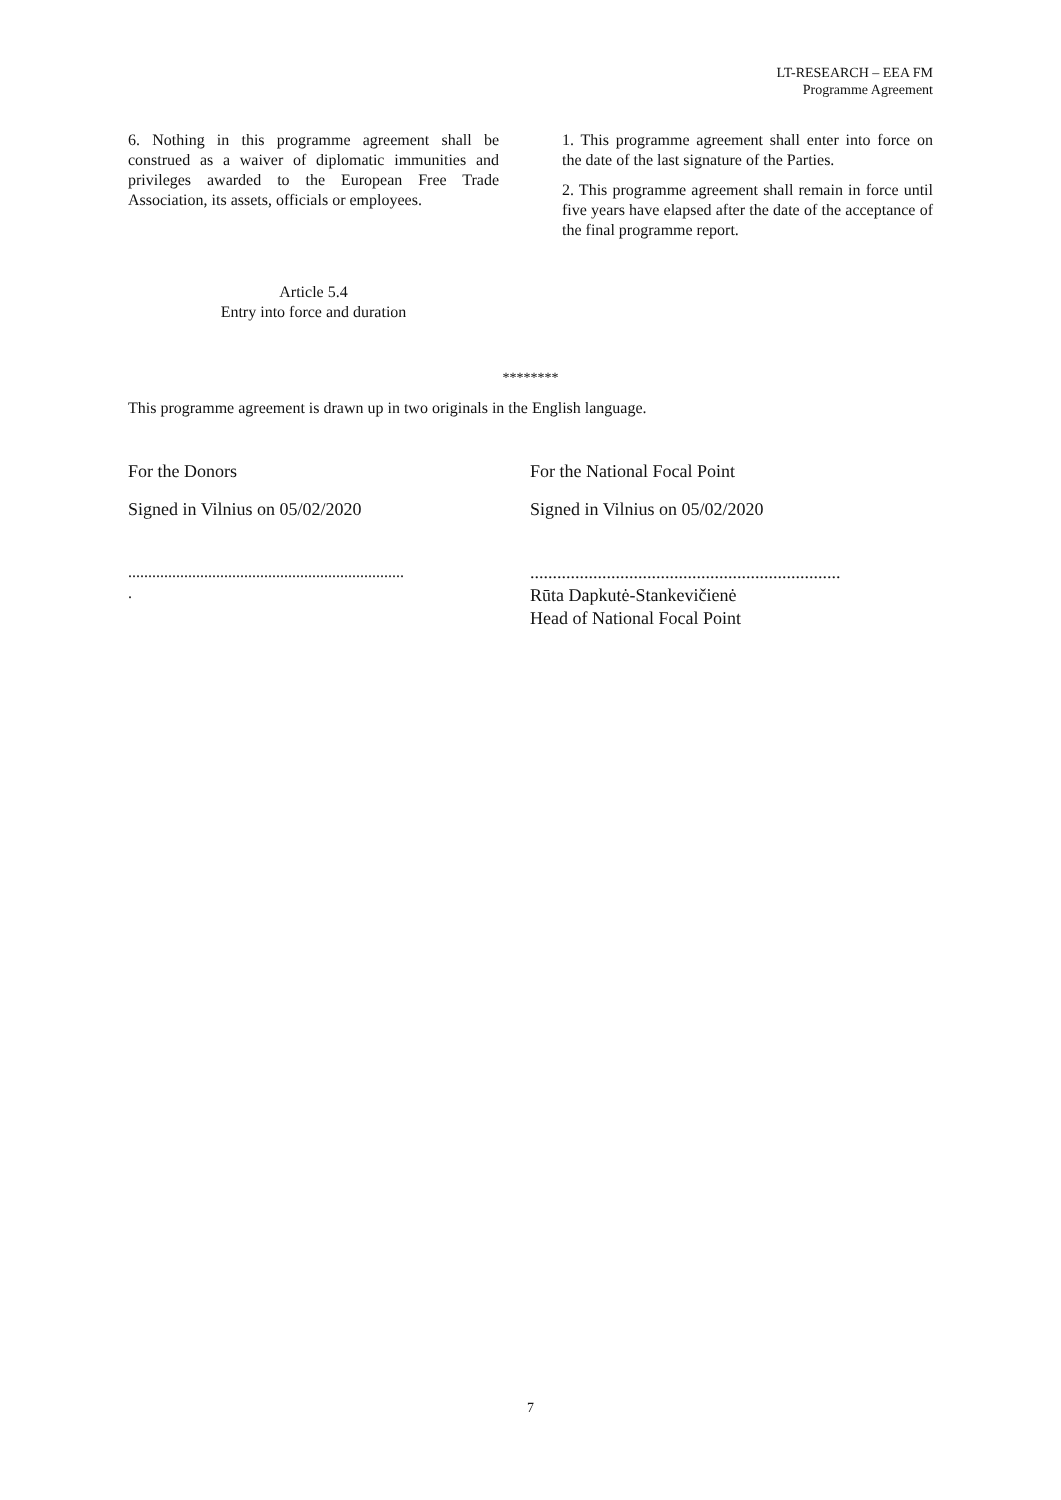LT-RESEARCH – EEA FM
Programme Agreement
6. Nothing in this programme agreement shall be construed as a waiver of diplomatic immunities and privileges awarded to the European Free Trade Association, its assets, officials or employees.
Article 5.4
Entry into force and duration
1. This programme agreement shall enter into force on the date of the last signature of the Parties.
2. This programme agreement shall remain in force until five years have elapsed after the date of the acceptance of the final programme report.
********
This programme agreement is drawn up in two originals in the English language.
For the Donors
Signed in Vilnius on 05/02/2020
.....................................................................
.
For the National Focal Point
Signed in Vilnius on 05/02/2020
.....................................................................
Rūta Dapkutė-Stankevičienė
Head of National Focal Point
7